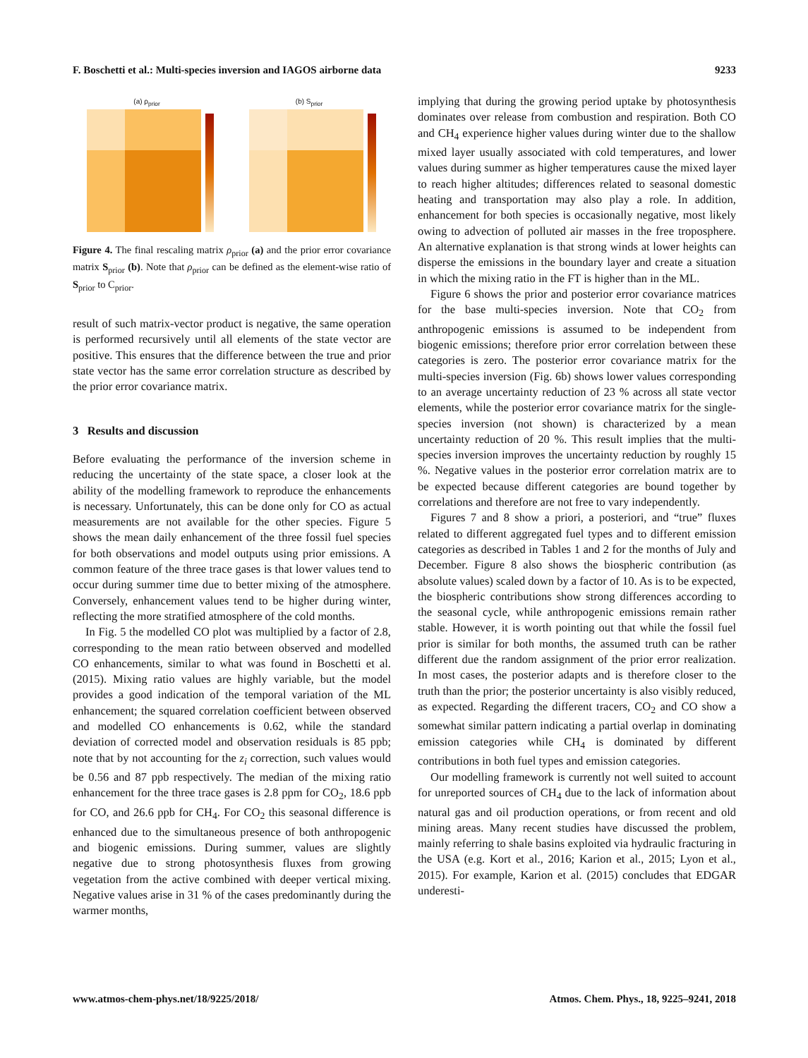F. Boschetti et al.: Multi-species inversion and IAGOS airborne data 9233
(a) ρ<sub>prior</sub> (b) S<sub>prior</sub>
Figure 4. The final rescaling matrix ρ<sub>prior</sub> (a) and the prior error covariance matrix S<sub>prior</sub> (b). Note that ρ<sub>prior</sub> can be defined as the element-wise ratio of S<sub>prior</sub> to C<sub>prior</sub>.
result of such matrix-vector product is negative, the same operation is performed recursively until all elements of the state vector are positive. This ensures that the difference between the true and prior state vector has the same error correlation structure as described by the prior error covariance matrix.
3 Results and discussion
Before evaluating the performance of the inversion scheme in reducing the uncertainty of the state space, a closer look at the ability of the modelling framework to reproduce the enhancements is necessary. Unfortunately, this can be done only for CO as actual measurements are not available for the other species. Figure 5 shows the mean daily enhancement of the three fossil fuel species for both observations and model outputs using prior emissions. A common feature of the three trace gases is that lower values tend to occur during summer time due to better mixing of the atmosphere. Conversely, enhancement values tend to be higher during winter, reflecting the more stratified atmosphere of the cold months.
In Fig. 5 the modelled CO plot was multiplied by a factor of 2.8, corresponding to the mean ratio between observed and modelled CO enhancements, similar to what was found in Boschetti et al. (2015). Mixing ratio values are highly variable, but the model provides a good indication of the temporal variation of the ML enhancement; the squared correlation coefficient between observed and modelled CO enhancements is 0.62, while the standard deviation of corrected model and observation residuals is 85 ppb; note that by not accounting for the z<sub>i</sub> correction, such values would be 0.56 and 87 ppb respectively. The median of the mixing ratio enhancement for the three trace gases is 2.8 ppm for CO<sub>2</sub>, 18.6 ppb for CO, and 26.6 ppb for CH<sub>4</sub>. For CO<sub>2</sub> this seasonal difference is enhanced due to the simultaneous presence of both anthropogenic and biogenic emissions. During summer, values are slightly negative due to strong photosynthesis fluxes from growing vegetation from the active combined with deeper vertical mixing. Negative values arise in 31 % of the cases predominantly during the warmer months,
implying that during the growing period uptake by photosynthesis dominates over release from combustion and respiration. Both CO and CH<sub>4</sub> experience higher values during winter due to the shallow mixed layer usually associated with cold temperatures, and lower values during summer as higher temperatures cause the mixed layer to reach higher altitudes; differences related to seasonal domestic heating and transportation may also play a role. In addition, enhancement for both species is occasionally negative, most likely owing to advection of polluted air masses in the free troposphere. An alternative explanation is that strong winds at lower heights can disperse the emissions in the boundary layer and create a situation in which the mixing ratio in the FT is higher than in the ML.
Figure 6 shows the prior and posterior error covariance matrices for the base multi-species inversion. Note that CO<sub>2</sub> from anthropogenic emissions is assumed to be independent from biogenic emissions; therefore prior error correlation between these categories is zero. The posterior error covariance matrix for the multi-species inversion (Fig. 6b) shows lower values corresponding to an average uncertainty reduction of 23 % across all state vector elements, while the posterior error covariance matrix for the single-species inversion (not shown) is characterized by a mean uncertainty reduction of 20 %. This result implies that the multi-species inversion improves the uncertainty reduction by roughly 15 %. Negative values in the posterior error correlation matrix are to be expected because different categories are bound together by correlations and therefore are not free to vary independently.
Figures 7 and 8 show a priori, a posteriori, and “true” fluxes related to different aggregated fuel types and to different emission categories as described in Tables 1 and 2 for the months of July and December. Figure 8 also shows the biospheric contribution (as absolute values) scaled down by a factor of 10. As is to be expected, the biospheric contributions show strong differences according to the seasonal cycle, while anthropogenic emissions remain rather stable. However, it is worth pointing out that while the fossil fuel prior is similar for both months, the assumed truth can be rather different due the random assignment of the prior error realization. In most cases, the posterior adapts and is therefore closer to the truth than the prior; the posterior uncertainty is also visibly reduced, as expected. Regarding the different tracers, CO<sub>2</sub> and CO show a somewhat similar pattern indicating a partial overlap in dominating emission categories while CH<sub>4</sub> is dominated by different contributions in both fuel types and emission categories.
Our modelling framework is currently not well suited to account for unreported sources of CH<sub>4</sub> due to the lack of information about natural gas and oil production operations, or from recent and old mining areas. Many recent studies have discussed the problem, mainly referring to shale basins exploited via hydraulic fracturing in the USA (e.g. Kort et al., 2016; Karion et al., 2015; Lyon et al., 2015). For example, Karion et al. (2015) concludes that EDGAR underesti-
www.atmos-chem-phys.net/18/9225/2018/ Atmos. Chem. Phys., 18, 9225–9241, 2018